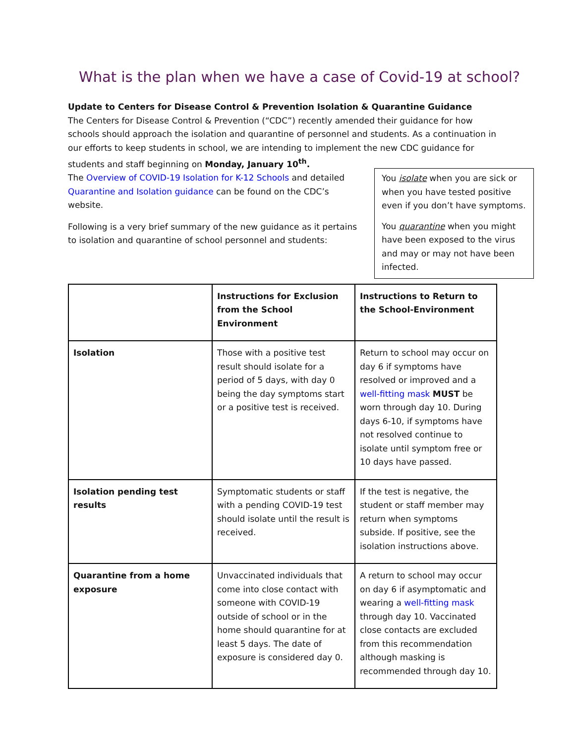What is the plan when we have a case of Covid-19 at school?
Update to Centers for Disease Control & Prevention Isolation & Quarantine Guidance
The Centers for Disease Control & Prevention (“CDC”) recently amended their guidance for how schools should approach the isolation and quarantine of personnel and students. As a continuation in our efforts to keep students in school, we are intending to implement the new CDC guidance for students and staff beginning on Monday, January 10<sup>th</sup>.
The Overview of COVID-19 Isolation for K-12 Schools and detailed Quarantine and Isolation guidance can be found on the CDC’s website.
Following is a very brief summary of the new guidance as it pertains to isolation and quarantine of school personnel and students:
You isolate when you are sick or when you have tested positive even if you don’t have symptoms.
You quarantine when you might have been exposed to the virus and may or may not have been infected.
| | Instructions for Exclusion from the School Environment | Instructions to Return to the School-Environment |
| Isolation | Those with a positive test result should isolate for a period of 5 days, with day 0 being the day symptoms start or a positive test is received. | Return to school may occur on day 6 if symptoms have resolved or improved and a well-fitting mask MUST be worn through day 10. During days 6-10, if symptoms have not resolved continue to isolate until symptom free or 10 days have passed. |
| Isolation pending test results | Symptomatic students or staff with a pending COVID-19 test should isolate until the result is received. | If the test is negative, the student or staff member may return when symptoms subside. If positive, see the isolation instructions above. |
| Quarantine from a home exposure | Unvaccinated individuals that come into close contact with someone with COVID-19 outside of school or in the home should quarantine for at least 5 days. The date of exposure is considered day 0. | A return to school may occur on day 6 if asymptomatic and wearing a well-fitting mask through day 10. Vaccinated close contacts are excluded from this recommendation although masking is recommended through day 10. |